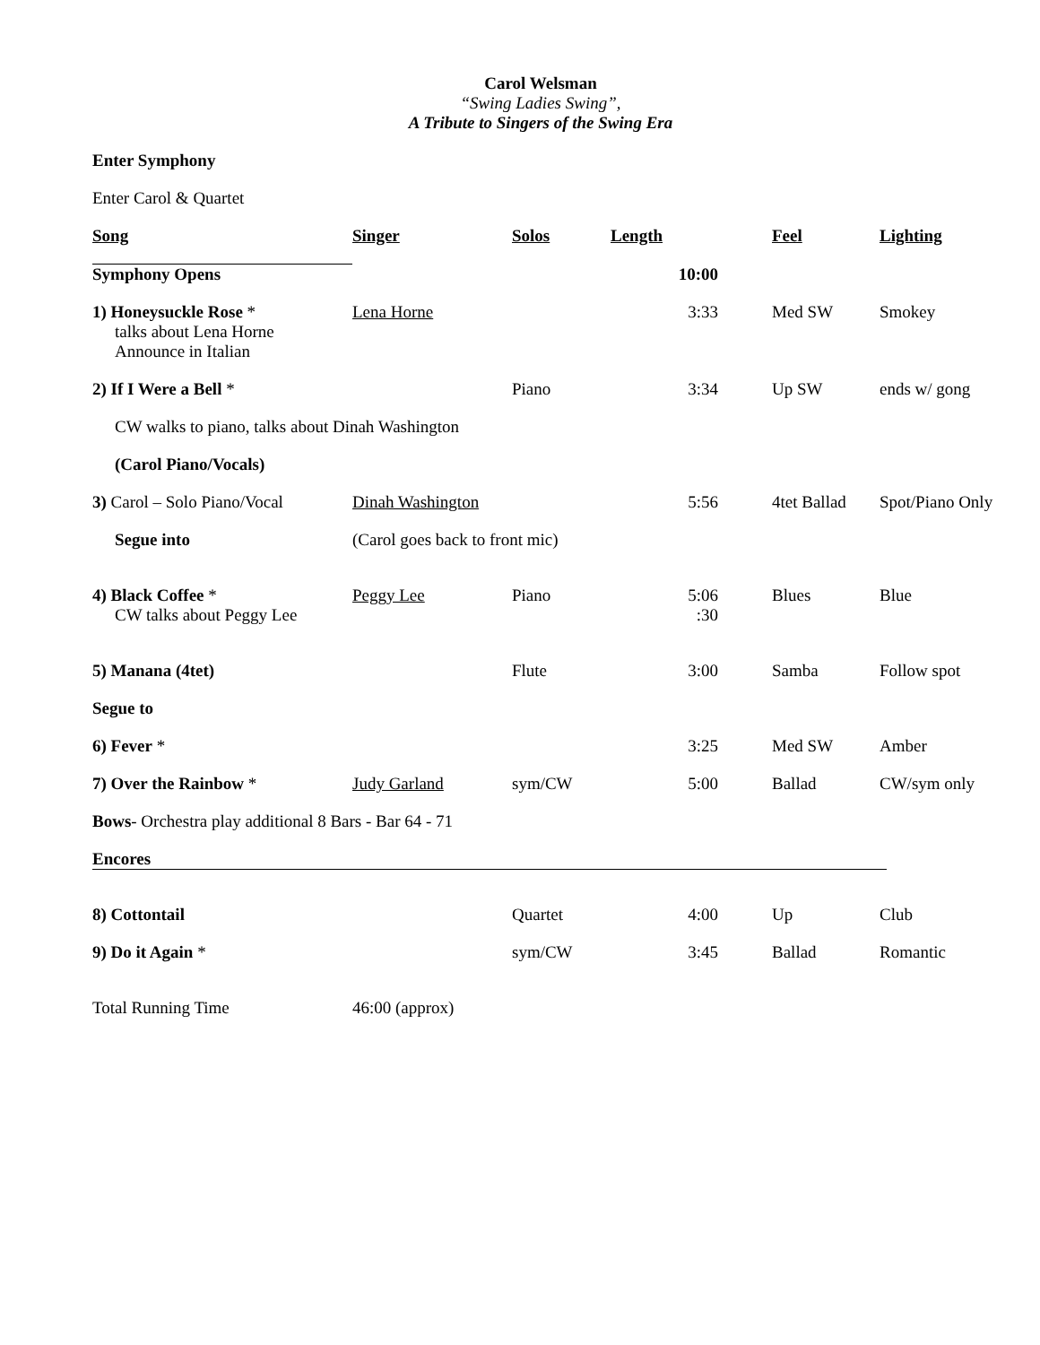Carol Welsman
“Swing Ladies Swing”,
A Tribute to Singers of the Swing Era
Enter Symphony
Enter Carol & Quartet
| Song | Singer | Solos | Length | Feel | Lighting |
| --- | --- | --- | --- | --- | --- |
| Symphony Opens | | | 10:00 | | |
| 1) Honeysuckle Rose * talks about Lena Horne | Lena Horne | | 3:33 | Med SW | Smokey |
| Announce in Italian | | | | | |
| 2) If I Were a Bell * | | Piano | 3:34 | Up SW | ends w/ gong |
| CW walks to piano, talks about Dinah Washington | | | | | |
| (Carol Piano/Vocals) | | | | | |
| 3) Carol – Solo Piano/Vocal | Dinah Washington | | 5:56 | 4tet Ballad | Spot/Piano Only |
| Segue into | (Carol goes back to front mic) | | | | |
| 4) Black Coffee * CW talks about Peggy Lee | Peggy Lee | Piano | 5:06 :30 | Blues | Blue |
| 5) Manana (4tet) | | Flute | 3:00 | Samba | Follow spot |
| Segue to | | | | | |
| 6) Fever * | | | 3:25 | Med SW | Amber |
| 7) Over the Rainbow * | Judy Garland | sym/CW | 5:00 | Ballad | CW/sym only |
| Bows - Orchestra play additional 8 Bars - Bar 64 - 71 | | | | | |
| Encores | | | | | |
| 8) Cottontail | | Quartet | 4:00 | Up | Club |
| 9) Do it Again * | | sym/CW | 3:45 | Ballad | Romantic |
| Total Running Time | 46:00 (approx) | | | | |